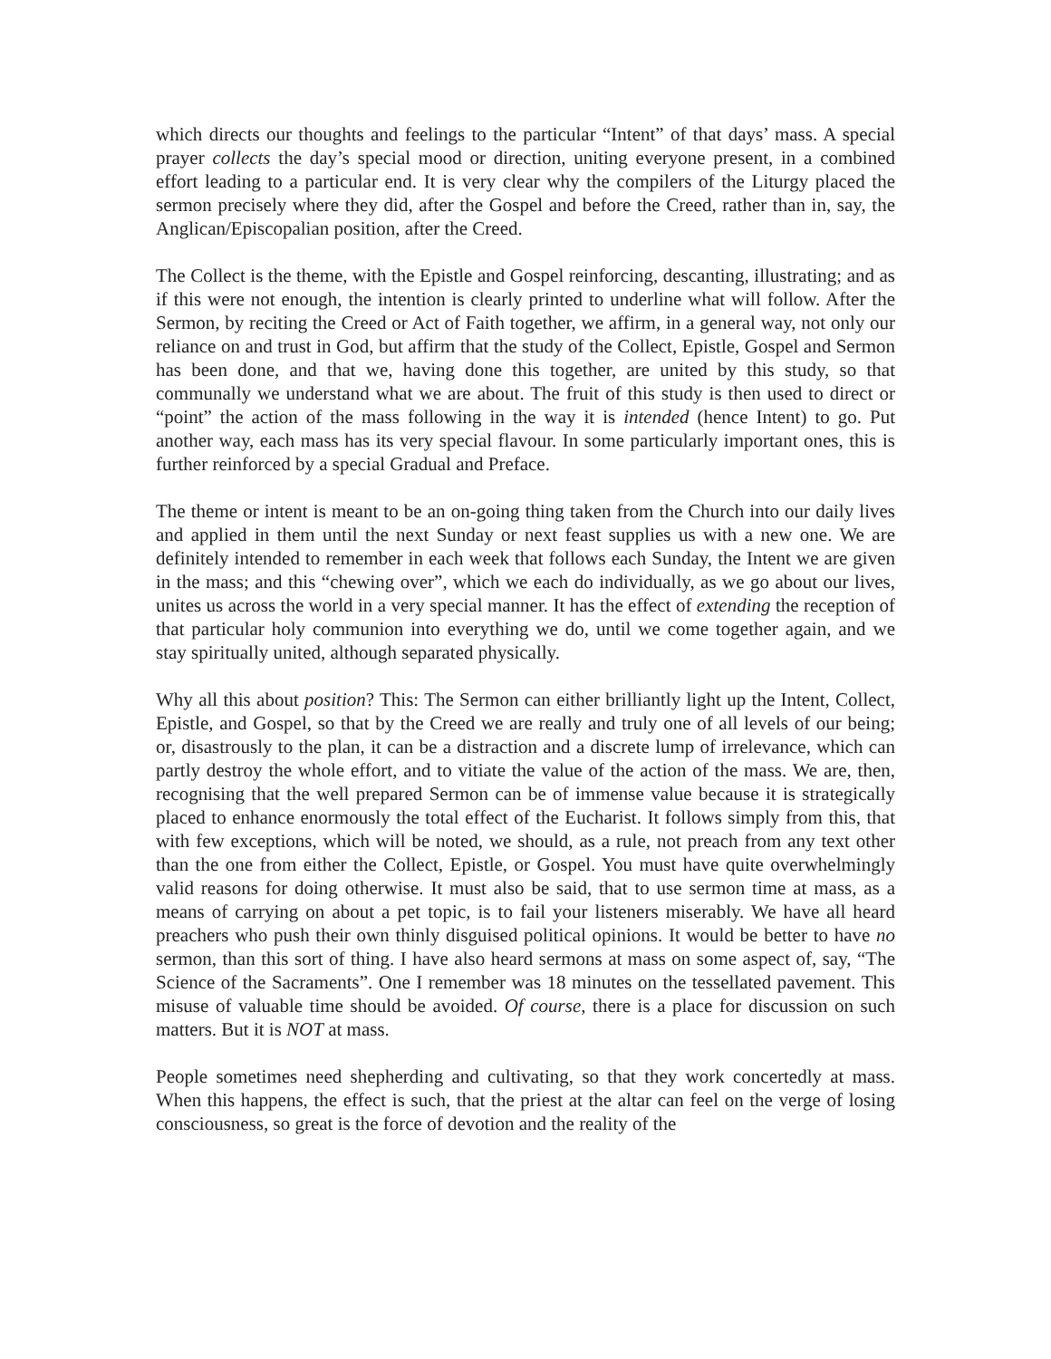which directs our thoughts and feelings to the particular “Intent” of that days’ mass. A special prayer collects the day’s special mood or direction, uniting everyone present, in a combined effort leading to a particular end. It is very clear why the compilers of the Liturgy placed the sermon precisely where they did, after the Gospel and before the Creed, rather than in, say, the Anglican/Episcopalian position, after the Creed.
The Collect is the theme, with the Epistle and Gospel reinforcing, descanting, illustrating; and as if this were not enough, the intention is clearly printed to underline what will follow. After the Sermon, by reciting the Creed or Act of Faith together, we affirm, in a general way, not only our reliance on and trust in God, but affirm that the study of the Collect, Epistle, Gospel and Sermon has been done, and that we, having done this together, are united by this study, so that communally we understand what we are about. The fruit of this study is then used to direct or “point” the action of the mass following in the way it is intended (hence Intent) to go. Put another way, each mass has its very special flavour. In some particularly important ones, this is further reinforced by a special Gradual and Preface.
The theme or intent is meant to be an on-going thing taken from the Church into our daily lives and applied in them until the next Sunday or next feast supplies us with a new one. We are definitely intended to remember in each week that follows each Sunday, the Intent we are given in the mass; and this “chewing over”, which we each do individually, as we go about our lives, unites us across the world in a very special manner. It has the effect of extending the reception of that particular holy communion into everything we do, until we come together again, and we stay spiritually united, although separated physically.
Why all this about position? This: The Sermon can either brilliantly light up the Intent, Collect, Epistle, and Gospel, so that by the Creed we are really and truly one of all levels of our being; or, disastrously to the plan, it can be a distraction and a discrete lump of irrelevance, which can partly destroy the whole effort, and to vitiate the value of the action of the mass. We are, then, recognising that the well prepared Sermon can be of immense value because it is strategically placed to enhance enormously the total effect of the Eucharist. It follows simply from this, that with few exceptions, which will be noted, we should, as a rule, not preach from any text other than the one from either the Collect, Epistle, or Gospel. You must have quite overwhelmingly valid reasons for doing otherwise. It must also be said, that to use sermon time at mass, as a means of carrying on about a pet topic, is to fail your listeners miserably. We have all heard preachers who push their own thinly disguised political opinions. It would be better to have no sermon, than this sort of thing. I have also heard sermons at mass on some aspect of, say, “The Science of the Sacraments”. One I remember was 18 minutes on the tessellated pavement. This misuse of valuable time should be avoided. Of course, there is a place for discussion on such matters. But it is NOT at mass.
People sometimes need shepherding and cultivating, so that they work concertedly at mass. When this happens, the effect is such, that the priest at the altar can feel on the verge of losing consciousness, so great is the force of devotion and the reality of the